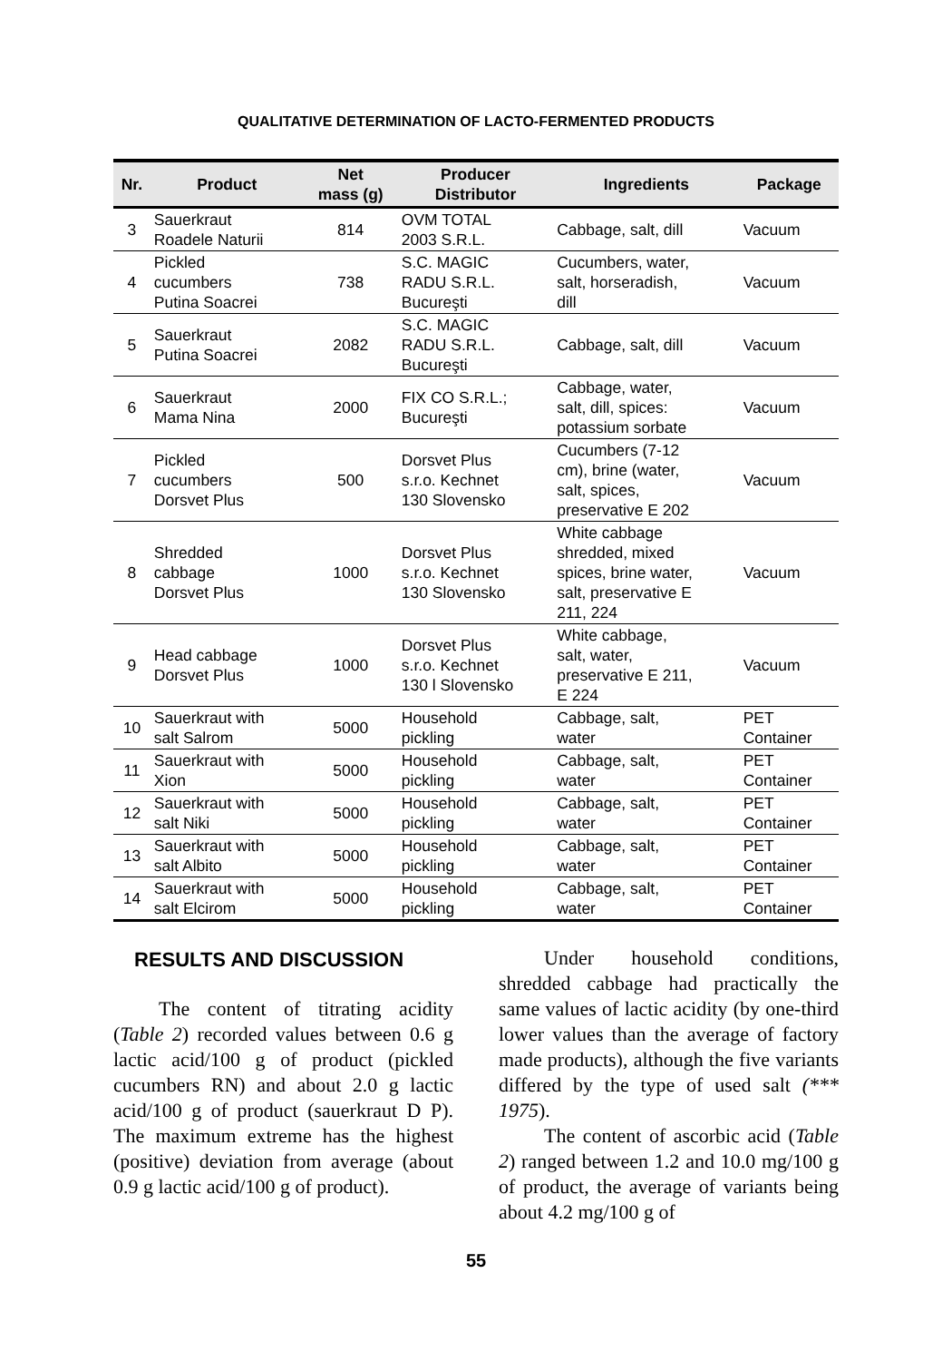QUALITATIVE DETERMINATION OF LACTO-FERMENTED PRODUCTS
| Nr. | Product | Net mass (g) | Producer Distributor | Ingredients | Package |
| --- | --- | --- | --- | --- | --- |
| 3 | Sauerkraut Roadele Naturii | 814 | OVM TOTAL 2003 S.R.L. | Cabbage, salt, dill | Vacuum |
| 4 | Pickled cucumbers Putina Soacrei | 738 | S.C. MAGIC RADU S.R.L. Bucureşti | Cucumbers, water, salt, horseradish, dill | Vacuum |
| 5 | Sauerkraut Putina Soacrei | 2082 | S.C. MAGIC RADU S.R.L. Bucureşti | Cabbage, salt, dill | Vacuum |
| 6 | Sauerkraut Mama Nina | 2000 | FIX CO S.R.L.; Bucureşti | Cabbage, water, salt, dill, spices: potassium sorbate | Vacuum |
| 7 | Pickled cucumbers Dorsvet Plus | 500 | Dorsvet Plus s.r.o. Kechnet 130 Slovensko | Cucumbers (7-12 cm), brine (water, salt, spices, preservative E 202 | Vacuum |
| 8 | Shredded cabbage Dorsvet Plus | 1000 | Dorsvet Plus s.r.o. Kechnet 130 Slovensko | White cabbage shredded, mixed spices, brine water, salt, preservative E 211, 224 | Vacuum |
| 9 | Head cabbage Dorsvet Plus | 1000 | Dorsvet Plus s.r.o. Kechnet 130 l Slovensko | White cabbage, salt, water, preservative E 211, E 224 | Vacuum |
| 10 | Sauerkraut with salt Salrom | 5000 | Household pickling | Cabbage, salt, water | PET Container |
| 11 | Sauerkraut with Xion | 5000 | Household pickling | Cabbage, salt, water | PET Container |
| 12 | Sauerkraut with salt Niki | 5000 | Household pickling | Cabbage, salt, water | PET Container |
| 13 | Sauerkraut with salt Albito | 5000 | Household pickling | Cabbage, salt, water | PET Container |
| 14 | Sauerkraut with salt Elcirom | 5000 | Household pickling | Cabbage, salt, water | PET Container |
RESULTS AND DISCUSSION
The content of titrating acidity (Table 2) recorded values between 0.6 g lactic acid/100 g of product (pickled cucumbers RN) and about 2.0 g lactic acid/100 g of product (sauerkraut D P). The maximum extreme has the highest (positive) deviation from average (about 0.9 g lactic acid/100 g of product).
Under household conditions, shredded cabbage had practically the same values of lactic acidity (by one-third lower values than the average of factory made products), although the five variants differed by the type of used salt (*** 1975).
The content of ascorbic acid (Table 2) ranged between 1.2 and 10.0 mg/100 g of product, the average of variants being about 4.2 mg/100 g of
55